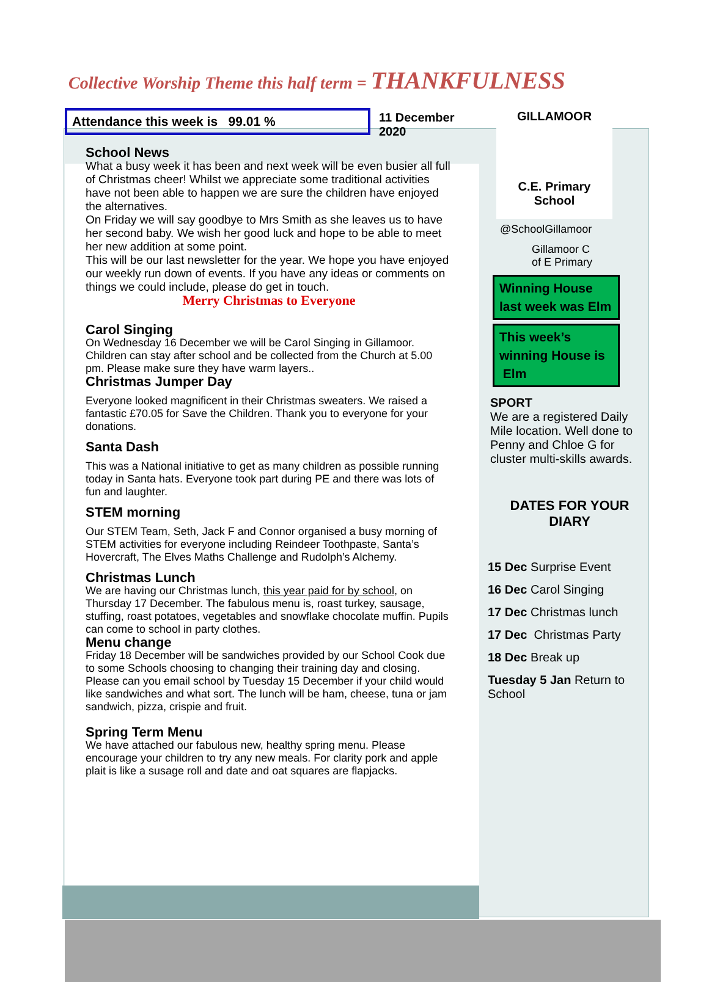Collective Worship Theme this half term = THANKFULNESS
Attendance this week is 99.01 % 11 December
2020
School News
What a busy week it has been and next week will be even busier all full of Christmas cheer! Whilst we appreciate some traditional activities have not been able to happen we are sure the children have enjoyed the alternatives.
On Friday we will say goodbye to Mrs Smith as she leaves us to have her second baby. We wish her good luck and hope to be able to meet her new addition at some point.
This will be our last newsletter for the year. We hope you have enjoyed our weekly run down of events. If you have any ideas or comments on things we could include, please do get in touch.
Merry Christmas to Everyone
Carol Singing
On Wednesday 16 December we will be Carol Singing in Gillamoor. Children can stay after school and be collected from the Church at 5.00 pm. Please make sure they have warm layers..
Christmas Jumper Day
Everyone looked magnificent in their Christmas sweaters. We raised a fantastic £70.05 for Save the Children. Thank you to everyone for your donations.
Santa Dash
This was a National initiative to get as many children as possible running today in Santa hats. Everyone took part during PE and there was lots of fun and laughter.
STEM morning
Our STEM Team, Seth, Jack F and Connor organised a busy morning of STEM activities for everyone including Reindeer Toothpaste, Santa’s Hovercraft, The Elves Maths Challenge and Rudolph’s Alchemy.
Christmas Lunch
We are having our Christmas lunch, this year paid for by school, on Thursday 17 December. The fabulous menu is, roast turkey, sausage, stuffing, roast potatoes, vegetables and snowflake chocolate muffin. Pupils can come to school in party clothes.
Menu change
Friday 18 December will be sandwiches provided by our School Cook due to some Schools choosing to changing their training day and closing. Please can you email school by Tuesday 15 December if your child would like sandwiches and what sort. The lunch will be ham, cheese, tuna or jam sandwich, pizza, crispie and fruit.
Spring Term Menu
We have attached our fabulous new, healthy spring menu. Please encourage your children to try any new meals. For clarity pork and apple plait is like a susage roll and date and oat squares are flapjacks.
GILLAMOOR
C.E. Primary School
@SchoolGillamoor
Gillamoor C
of E Primary
Winning House last week was Elm
This week’s winning House is Elm
SPORT
We are a registered Daily Mile location. Well done to Penny and Chloe G for cluster multi-skills awards.
DATES FOR YOUR DIARY
15 Dec Surprise Event
16 Dec Carol Singing
17 Dec Christmas lunch
17 Dec Christmas Party
18 Dec Break up
Tuesday 5 Jan Return to School